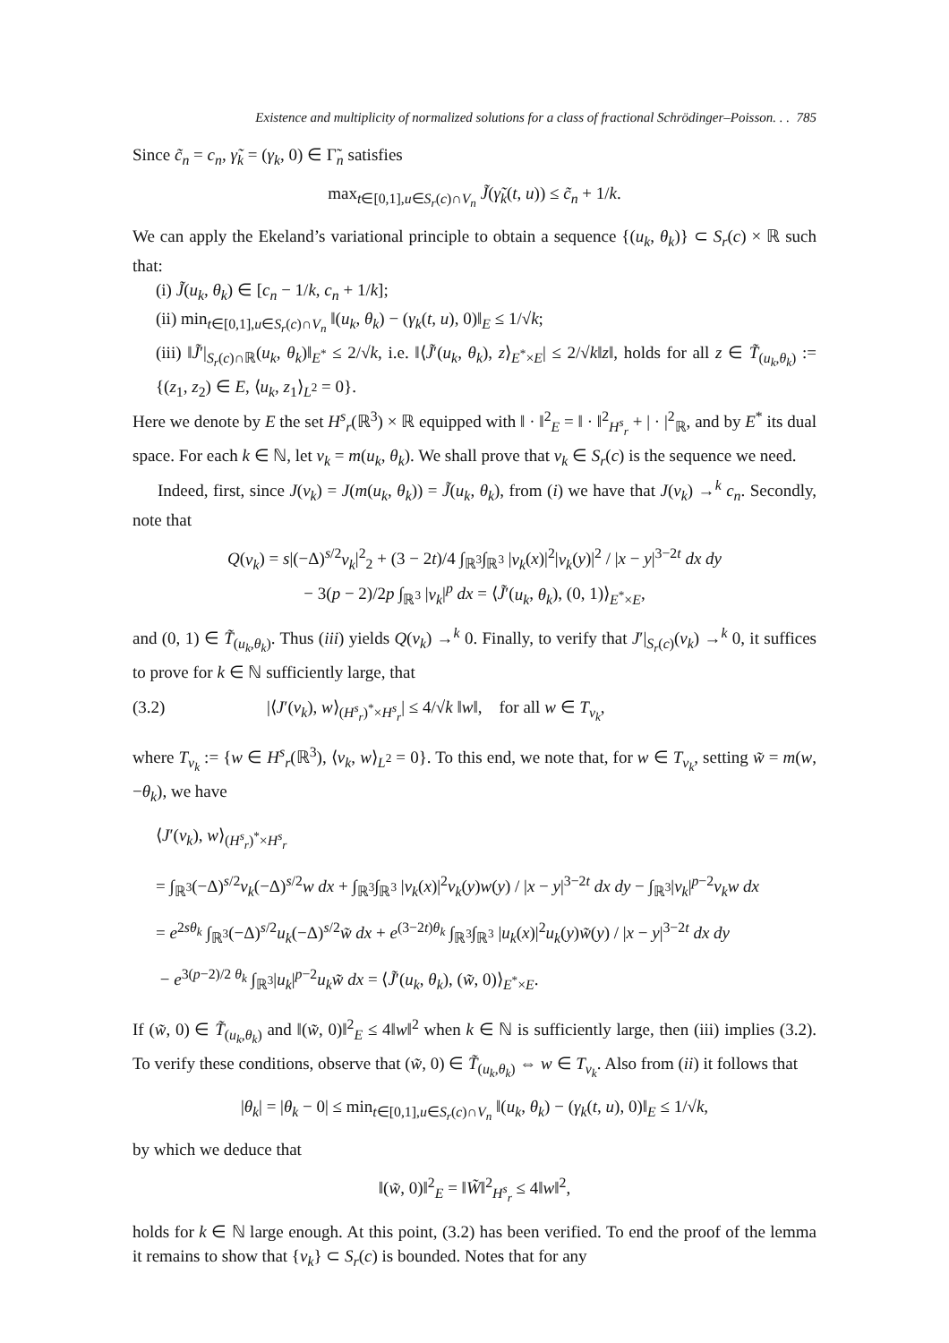Existence and multiplicity of normalized solutions for a class of fractional Schrödinger–Poisson. . . 785
Since c̃<sub>n</sub> = c<sub>n</sub>, γ̃<sub>k</sub> = (γ<sub>k</sub>, 0) ∈ Γ̃<sub>n</sub> satisfies
max<sub>t∈[0,1],u∈S<sub>r</sub>(c)∩V<sub>n</sub></sub> J̃(γ̃<sub>k</sub>(t, u)) ≤ c̃<sub>n</sub> + 1/k.
We can apply the Ekeland’s variational principle to obtain a sequence {(u<sub>k</sub>, θ<sub>k</sub>)} ⊂ S<sub>r</sub>(c) × ℝ such that:
(i) J̃(u<sub>k</sub>, θ<sub>k</sub>) ∈ [c<sub>n</sub> − 1/k, c<sub>n</sub> + 1/k];
(ii) min<sub>t∈[0,1],u∈S<sub>r</sub>(c)∩V<sub>n</sub></sub> ‖(u<sub>k</sub>, θ<sub>k</sub>) − (γ<sub>k</sub>(t, u), 0)‖<sub>E</sub> ≤ 1/√k;
(iii) ‖J̃′|<sub>S<sub>r</sub>(c)∩ℝ</sub>(u<sub>k</sub>, θ<sub>k</sub>)‖<sub>E<sup>*</sup></sub> ≤ 2/√k, i.e. ‖⟨J̃′(u<sub>k</sub>, θ<sub>k</sub>), z⟩<sub>E<sup>*</sup>×E</sub>| ≤ 2/√k‖z‖, holds for all z ∈ T̃<sub>(u<sub>k</sub>,θ<sub>k</sub>)</sub> := {(z<sub>1</sub>, z<sub>2</sub>) ∈ E, ⟨u<sub>k</sub>, z<sub>1</sub>⟩<sub>L<sup>2</sup></sub> = 0}.
Here we denote by E the set H<sup>s</sup><sub>r</sub>(ℝ<sup>3</sup>) × ℝ equipped with ‖ · ‖<sup>2</sup><sub>E</sub> = ‖ · ‖<sup>2</sup><sub>H<sup>s</sup><sub>r</sub></sub> + | · |<sup>2</sup><sub>ℝ</sub>, and by E<sup>*</sup> its dual space. For each k ∈ ℕ, let v<sub>k</sub> = m(u<sub>k</sub>, θ<sub>k</sub>). We shall prove that v<sub>k</sub> ∈ S<sub>r</sub>(c) is the sequence we need.
Indeed, first, since J(v<sub>k</sub>) = J(m(u<sub>k</sub>, θ<sub>k</sub>)) = J̃(u<sub>k</sub>, θ<sub>k</sub>), from (i) we have that J(v<sub>k</sub>) →<sup>k</sup> c<sub>n</sub>. Secondly, note that
Q(v<sub>k</sub>) = s|(−Δ)<sup>s/2</sup>v<sub>k</sub>|<sup>2</sup><sub>2</sub> + (3 − 2t)/4 ∫<sub>ℝ<sup>3</sup></sub>∫<sub>ℝ<sup>3</sup></sub> |v<sub>k</sub>(x)|<sup>2</sup>|v<sub>k</sub>(y)|<sup>2</sup> / |x − y|<sup>3−2t</sup> dx dy
− 3(p − 2)/2p ∫<sub>ℝ<sup>3</sup></sub> |v<sub>k</sub>|<sup>p</sup> dx = ⟨J̃′(u<sub>k</sub>, θ<sub>k</sub>), (0, 1)⟩<sub>E<sup>*</sup>×E</sub>,
and (0, 1) ∈ T̃<sub>(u<sub>k</sub>,θ<sub>k</sub>)</sub>. Thus (iii) yields Q(v<sub>k</sub>) →<sup>k</sup> 0. Finally, to verify that J′|<sub>S<sub>r</sub>(c)</sub>(v<sub>k</sub>) →<sup>k</sup> 0, it suffices to prove for k ∈ ℕ sufficiently large, that
(3.2) |⟨J′(v<sub>k</sub>), w⟩<sub>(H<sup>s</sup><sub>r</sub>)<sup>*</sup>×H<sup>s</sup><sub>r</sub></sub>| ≤ 4/√k ‖w‖, for all w ∈ T<sub>v<sub>k</sub></sub>,
where T<sub>v<sub>k</sub></sub> := {w ∈ H<sup>s</sup><sub>r</sub>(ℝ<sup>3</sup>), ⟨v<sub>k</sub>, w⟩<sub>L<sup>2</sup></sub> = 0}. To this end, we note that, for w ∈ T<sub>v<sub>k</sub></sub>, setting w̃ = m(w, −θ<sub>k</sub>), we have
⟨J′(v<sub>k</sub>), w⟩<sub>(H<sup>s</sup><sub>r</sub>)<sup>*</sup>×H<sup>s</sup><sub>r</sub></sub>
= ∫<sub>ℝ<sup>3</sup></sub>(−Δ)<sup>s/2</sup>v<sub>k</sub>(−Δ)<sup>s/2</sup>w dx + ∫<sub>ℝ<sup>3</sup></sub>∫<sub>ℝ<sup>3</sup></sub> |v<sub>k</sub>(x)|<sup>2</sup>v<sub>k</sub>(y)w(y) / |x − y|<sup>3−2t</sup> dx dy − ∫<sub>ℝ<sup>3</sup></sub>|v<sub>k</sub>|<sup>p−2</sup>v<sub>k</sub>w dx
= e<sup>2sθ<sub>k</sub></sup> ∫<sub>ℝ<sup>3</sup></sub>(−Δ)<sup>s/2</sup>u<sub>k</sub>(−Δ)<sup>s/2</sup>w̃ dx + e<sup>(3−2t)θ<sub>k</sub></sup> ∫<sub>ℝ<sup>3</sup></sub>∫<sub>ℝ<sup>3</sup></sub> |u<sub>k</sub>(x)|<sup>2</sup>u<sub>k</sub>(y)w̃(y) / |x − y|<sup>3−2t</sup> dx dy
− e<sup>3(p−2)/2 θ<sub>k</sub></sup> ∫<sub>ℝ<sup>3</sup></sub>|u<sub>k</sub>|<sup>p−2</sup>u<sub>k</sub>w̃ dx = ⟨J̃′(u<sub>k</sub>, θ<sub>k</sub>), (w̃, 0)⟩<sub>E<sup>*</sup>×E</sub>.
If (w̃, 0) ∈ T̃<sub>(u<sub>k</sub>,θ<sub>k</sub>)</sub> and ‖(w̃, 0)‖<sup>2</sup><sub>E</sub> ≤ 4‖w‖<sup>2</sup> when k ∈ ℕ is sufficiently large, then (iii) implies (3.2). To verify these conditions, observe that (w̃, 0) ∈ T̃<sub>(u<sub>k</sub>,θ<sub>k</sub>)</sub> ⇔ w ∈ T<sub>v<sub>k</sub></sub>. Also from (ii) it follows that
|θ<sub>k</sub>| = |θ<sub>k</sub> − 0| ≤ min<sub>t∈[0,1],u∈S<sub>r</sub>(c)∩V<sub>n</sub></sub> ‖(u<sub>k</sub>, θ<sub>k</sub>) − (γ<sub>k</sub>(t, u), 0)‖<sub>E</sub> ≤ 1/√k,
by which we deduce that
‖(w̃, 0)‖<sup>2</sup><sub>E</sub> = ‖W̃‖<sup>2</sup><sub>H<sup>s</sup><sub>r</sub></sub> ≤ 4‖w‖<sup>2</sup>,
holds for k ∈ ℕ large enough. At this point, (3.2) has been verified. To end the proof of the lemma it remains to show that {v<sub>k</sub>} ⊂ S<sub>r</sub>(c) is bounded. Notes that for any